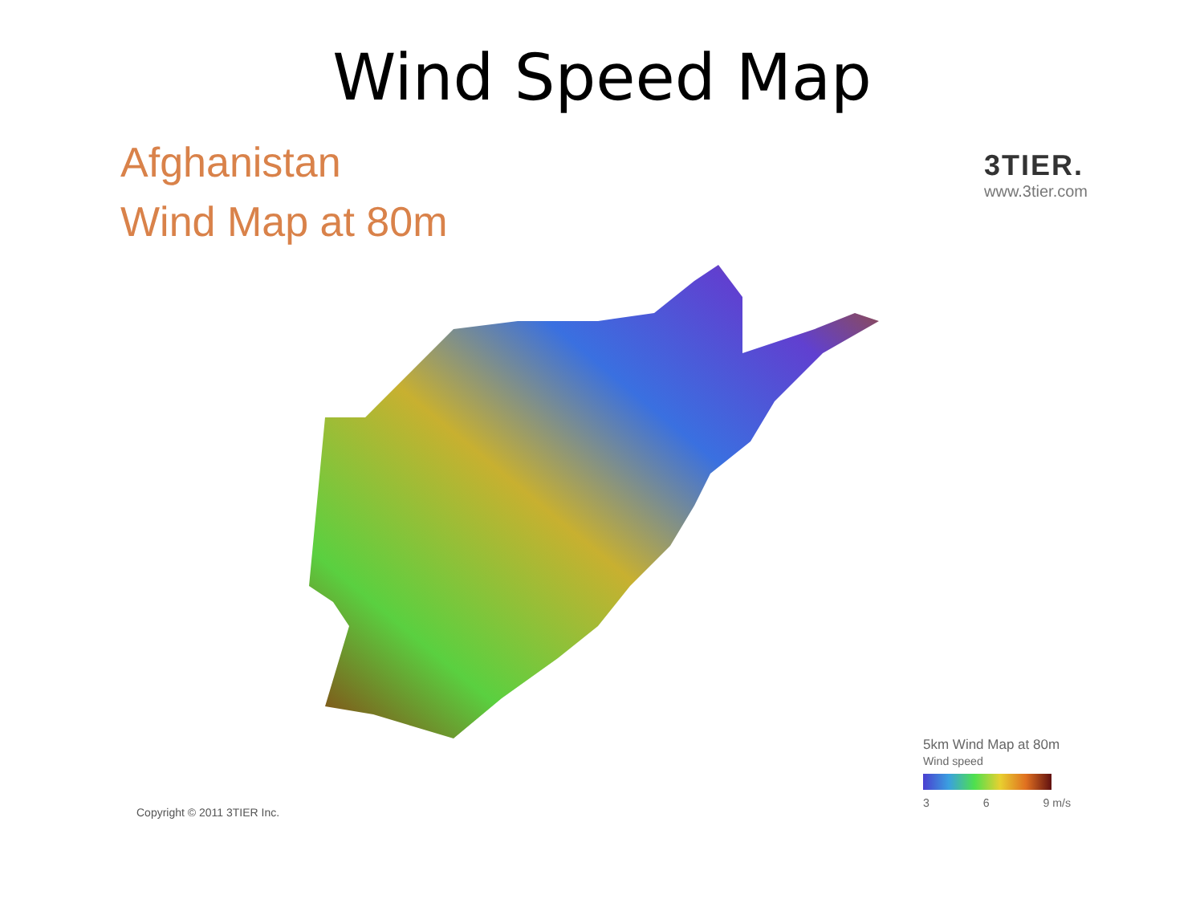Wind Speed Map
Afghanistan
Wind Map at 80m
3TIER.
www.3tier.com
5km Wind Map at 80m
Wind speed
3 6 9 m/s
Copyright © 2011 3TIER Inc.